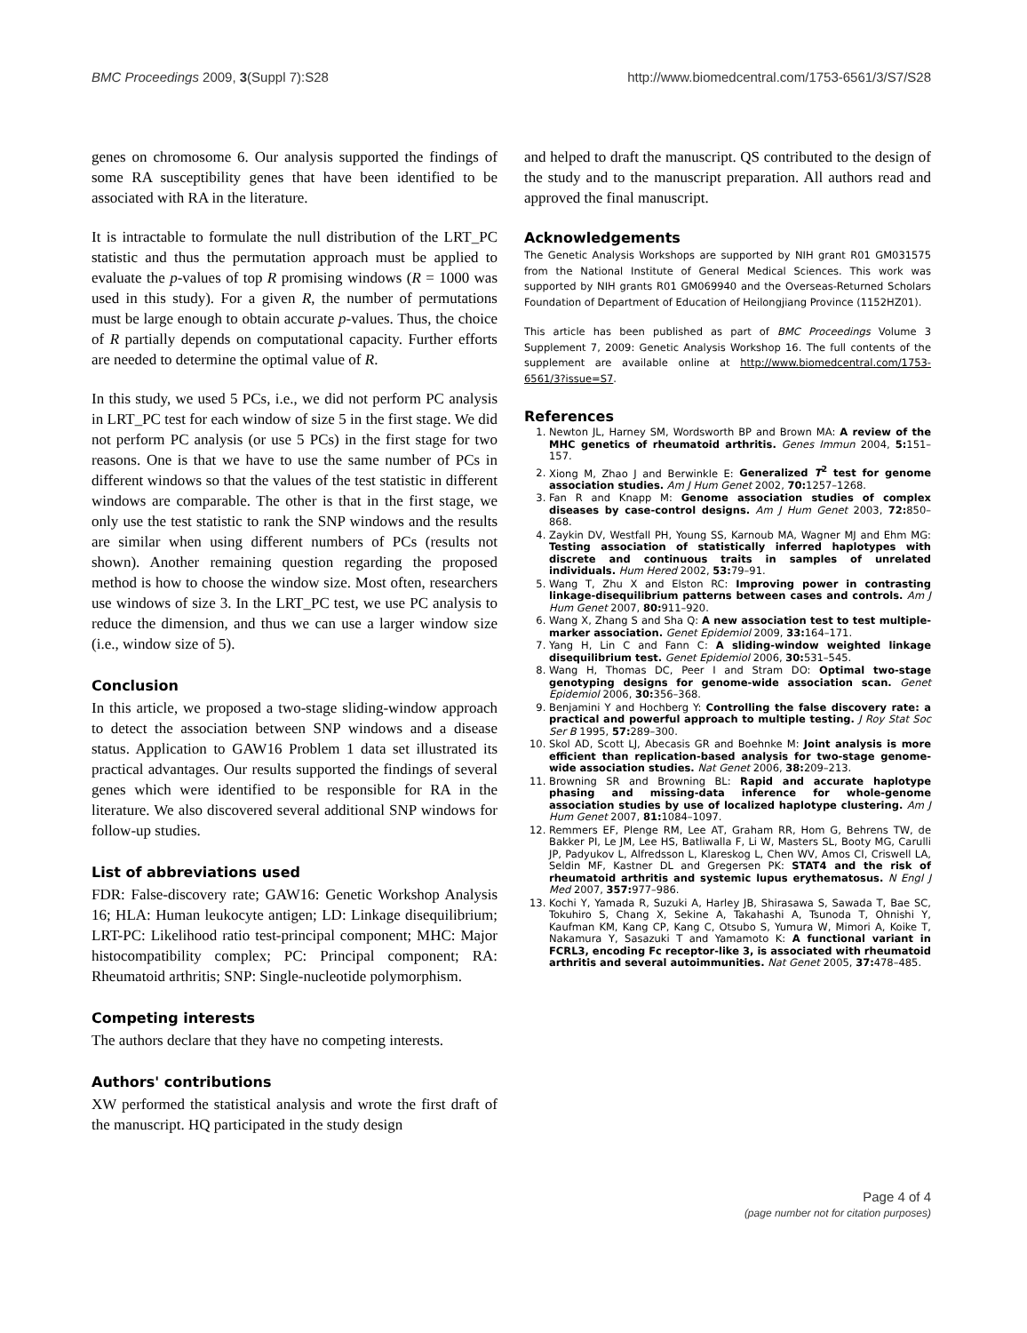BMC Proceedings 2009, 3(Suppl 7):S28 http://www.biomedcentral.com/1753-6561/3/S7/S28
genes on chromosome 6. Our analysis supported the findings of some RA susceptibility genes that have been identified to be associated with RA in the literature.
It is intractable to formulate the null distribution of the LRT_PC statistic and thus the permutation approach must be applied to evaluate the p-values of top R promising windows (R = 1000 was used in this study). For a given R, the number of permutations must be large enough to obtain accurate p-values. Thus, the choice of R partially depends on computational capacity. Further efforts are needed to determine the optimal value of R.
In this study, we used 5 PCs, i.e., we did not perform PC analysis in LRT_PC test for each window of size 5 in the first stage. We did not perform PC analysis (or use 5 PCs) in the first stage for two reasons. One is that we have to use the same number of PCs in different windows so that the values of the test statistic in different windows are comparable. The other is that in the first stage, we only use the test statistic to rank the SNP windows and the results are similar when using different numbers of PCs (results not shown). Another remaining question regarding the proposed method is how to choose the window size. Most often, researchers use windows of size 3. In the LRT_PC test, we use PC analysis to reduce the dimension, and thus we can use a larger window size (i.e., window size of 5).
Conclusion
In this article, we proposed a two-stage sliding-window approach to detect the association between SNP windows and a disease status. Application to GAW16 Problem 1 data set illustrated its practical advantages. Our results supported the findings of several genes which were identified to be responsible for RA in the literature. We also discovered several additional SNP windows for follow-up studies.
List of abbreviations used
FDR: False-discovery rate; GAW16: Genetic Workshop Analysis 16; HLA: Human leukocyte antigen; LD: Linkage disequilibrium; LRT-PC: Likelihood ratio test-principal component; MHC: Major histocompatibility complex; PC: Principal component; RA: Rheumatoid arthritis; SNP: Single-nucleotide polymorphism.
Competing interests
The authors declare that they have no competing interests.
Authors' contributions
XW performed the statistical analysis and wrote the first draft of the manuscript. HQ participated in the study design
and helped to draft the manuscript. QS contributed to the design of the study and to the manuscript preparation. All authors read and approved the final manuscript.
Acknowledgements
The Genetic Analysis Workshops are supported by NIH grant R01 GM031575 from the National Institute of General Medical Sciences. This work was supported by NIH grants R01 GM069940 and the Overseas-Returned Scholars Foundation of Department of Education of Heilongjiang Province (1152HZ01).
This article has been published as part of BMC Proceedings Volume 3 Supplement 7, 2009: Genetic Analysis Workshop 16. The full contents of the supplement are available online at http://www.biomedcentral.com/1753-6561/3?issue=S7.
References
1. Newton JL, Harney SM, Wordsworth BP and Brown MA: A review of the MHC genetics of rheumatoid arthritis. Genes Immun 2004, 5: 151–157.
2. Xiong M, Zhao J and Berwinkle E: Generalized T<sup>2</sup> test for genome association studies. Am J Hum Genet 2002, 70: 1257–1268.
3. Fan R and Knapp M: Genome association studies of complex diseases by case-control designs. Am J Hum Genet 2003, 72: 850–868.
4. Zaykin DV, Westfall PH, Young SS, Karnoub MA, Wagner MJ and Ehm MG: Testing association of statistically inferred haplotypes with discrete and continuous traits in samples of unrelated individuals. Hum Hered 2002, 53: 79–91.
5. Wang T, Zhu X and Elston RC: Improving power in contrasting linkage-disequilibrium patterns between cases and controls. Am J Hum Genet 2007, 80: 911–920.
6. Wang X, Zhang S and Sha Q: A new association test to test multiple-marker association. Genet Epidemiol 2009, 33: 164–171.
7. Yang H, Lin C and Fann C: A sliding-window weighted linkage disequilibrium test. Genet Epidemiol 2006, 30: 531–545.
8. Wang H, Thomas DC, Peer I and Stram DO: Optimal two-stage genotyping designs for genome-wide association scan. Genet Epidemiol 2006, 30: 356–368.
9. Benjamini Y and Hochberg Y: Controlling the false discovery rate: a practical and powerful approach to multiple testing. J Roy Stat Soc Ser B 1995, 57: 289–300.
10. Skol AD, Scott LJ, Abecasis GR and Boehnke M: Joint analysis is more efficient than replication-based analysis for two-stage genome-wide association studies. Nat Genet 2006, 38: 209–213.
11. Browning SR and Browning BL: Rapid and accurate haplotype phasing and missing-data inference for whole-genome association studies by use of localized haplotype clustering. Am J Hum Genet 2007, 81: 1084–1097.
12. Remmers EF, Plenge RM, Lee AT, Graham RR, Hom G, Behrens TW, de Bakker PI, Le JM, Lee HS, Batliwalla F, Li W, Masters SL, Booty MG, Carulli JP, Padyukov L, Alfredsson L, Klareskog L, Chen WV, Amos CI, Criswell LA, Seldin MF, Kastner DL and Gregersen PK: STAT4 and the risk of rheumatoid arthritis and systemic lupus erythematosus. N Engl J Med 2007, 357: 977–986.
13. Kochi Y, Yamada R, Suzuki A, Harley JB, Shirasawa S, Sawada T, Bae SC, Tokuhiro S, Chang X, Sekine A, Takahashi A, Tsunoda T, Ohnishi Y, Kaufman KM, Kang CP, Kang C, Otsubo S, Yumura W, Mimori A, Koike T, Nakamura Y, Sasazuki T and Yamamoto K: A functional variant in FCRL3, encoding Fc receptor-like 3, is associated with rheumatoid arthritis and several autoimmunities. Nat Genet 2005, 37: 478–485.
Page 4 of 4
(page number not for citation purposes)